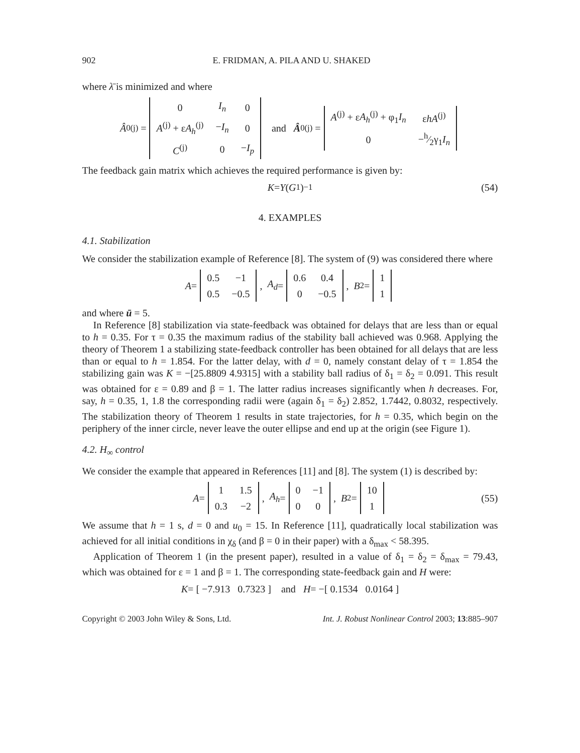902 E. FRIDMAN, A. PILA AND U. SHAKED
where λ̄ is minimized and where
Â<sub>0</sub><sup>(j)</sup> =
| 0 | I<sub>n</sub> | 0 |
| A<sup>(j)</sup> + ε A<sub>h</sub><sup>(j)</sup> | − I<sub>n</sub> | 0 |
| C<sup>(j)</sup> | 0 | − I<sub>p</sub> |
and Â<sub>0</sub><sup>(j)</sup> =
| A<sup>(j)</sup> + ε A<sub>h</sub><sup>(j)</sup> + φ<sub>1</sub> I<sub>n</sub> | ε hA<sup>(j)</sup> |
| 0 | −h⁄2γ<sub>1</sub> I<sub>n</sub> |
The feedback gain matrix which achieves the required performance is given by:
K = Y (G<sub>1</sub>)<sup>−1</sup> (54)
4. EXAMPLES
4.1. Stabilization
We consider the stabilization example of Reference [8]. The system of (9) was considered there where
A =
| 0.5 | −1 |
| 0.5 | −0.5 |
, A<sub>d</sub> =
| 0.6 | 0.4 |
| 0 | −0.5 |
, B<sub>2</sub> =
| 1 |
| 1 |
and where ū = 5.
In Reference [8] stabilization via state-feedback was obtained for delays that are less than or equal to h = 0.35. For τ = 0.35 the maximum radius of the stability ball achieved was 0.968. Applying the theory of Theorem 1 a stabilizing state-feedback controller has been obtained for all delays that are less than or equal to h = 1.854. For the latter delay, with d = 0, namely constant delay of τ = 1.854 the stabilizing gain was K = −[25.8809 4.9315] with a stability ball radius of δ<sub>1</sub> = δ<sub>2</sub> = 0.091. This result was obtained for ε = 0.89 and β = 1. The latter radius increases significantly when h decreases. For, say, h = 0.35, 1, 1.8 the corresponding radii were (again δ<sub>1</sub> = δ<sub>2</sub>) 2.852, 1.7442, 0.8032, respectively. The stabilization theory of Theorem 1 results in state trajectories, for h = 0.35, which begin on the periphery of the inner circle, never leave the outer ellipse and end up at the origin (see Figure 1).
4.2. H<sub>∞</sub> control
We consider the example that appeared in References [11] and [8]. The system (1) is described by:
A =
| 1 | 1.5 |
| 0.3 | −2 |
, A<sub>h</sub> =
| 0 | −1 |
| 0 | 0 |
, B<sub>2</sub> =
| 10 |
| 1 |
(55)
We assume that h = 1 s, d = 0 and u<sub>0</sub> = 15. In Reference [11], quadratically local stabilization was achieved for all initial conditions in χ<sub>δ</sub> (and β = 0 in their paper) with a δ<sub>max</sub> < 58.395.
Application of Theorem 1 (in the present paper), resulted in a value of δ<sub>1</sub> = δ<sub>2</sub> = δ<sub>max</sub> = 79.43, which was obtained for ε = 1 and β = 1. The corresponding state-feedback gain and H were:
K = [ −7.913 0.7323 ] and H = −[ 0.1534 0.0164 ]
Copyright © 2003 John Wiley & Sons, Ltd. Int. J. Robust Nonlinear Control 2003; 13:885–907